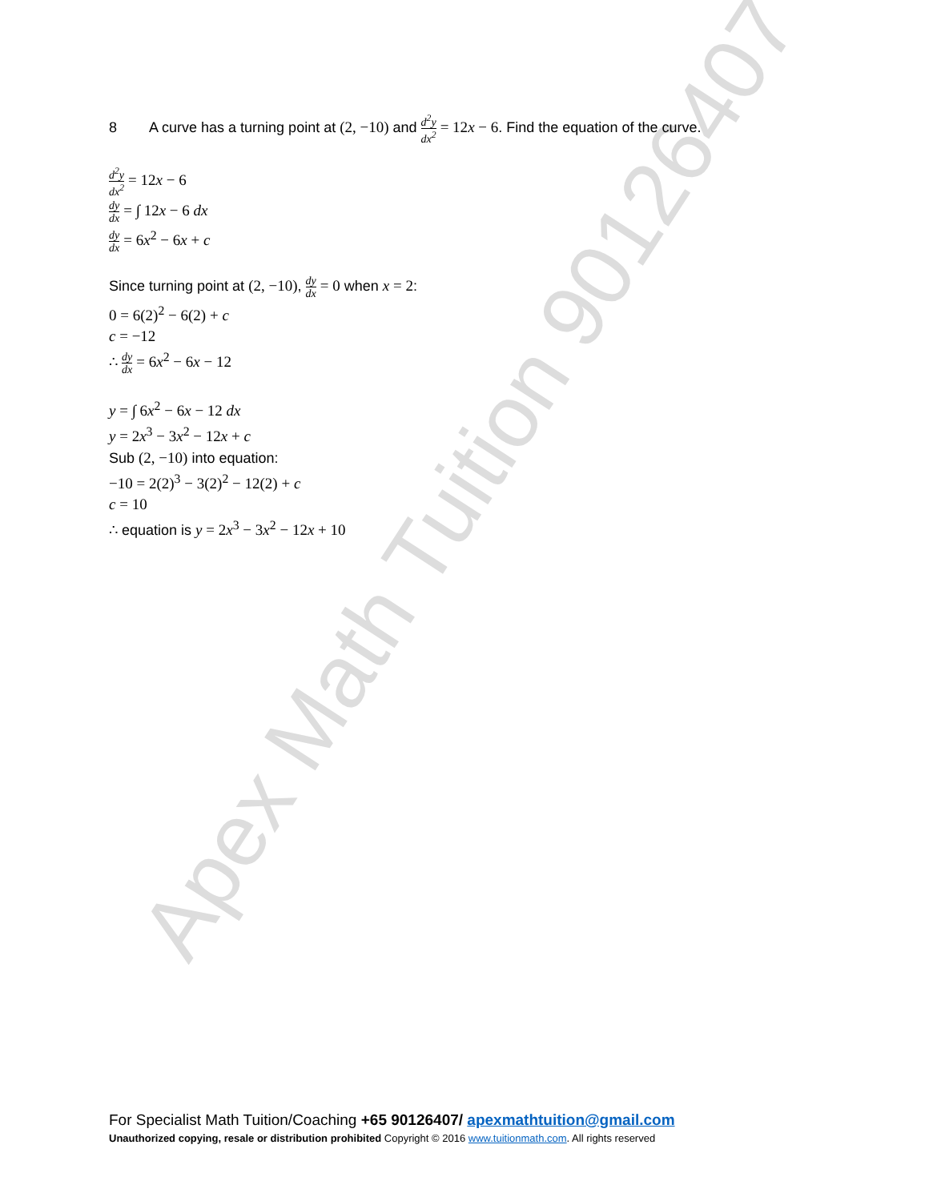Apex Math Tuition 90126407
8 A curve has a turning point at (2, −10) and d<sup>2</sup>y dx<sup>2</sup> = 12x − 6. Find the equation of the curve.
d<sup>2</sup>y dx<sup>2</sup> = 12x − 6
dy dx = ∫ 12x − 6 dx
dy dx = 6x<sup>2</sup> − 6x + c
Since turning point at (2, −10), dy dx = 0 when x = 2:
0 = 6(2)<sup>2</sup> − 6(2) + c
c = −12
∴ dy dx = 6x<sup>2</sup> − 6x − 12
y = ∫ 6x<sup>2</sup> − 6x − 12 dx
y = 2x<sup>3</sup> − 3x<sup>2</sup> − 12x + c
Sub (2, −10) into equation:
−10 = 2(2)<sup>3</sup> − 3(2)<sup>2</sup> − 12(2) + c
c = 10
∴ equation is y = 2x<sup>3</sup> − 3x<sup>2</sup> − 12x + 10
For Specialist Math Tuition/Coaching +65 90126407/ apexmathtuition@gmail.com
Unauthorized copying, resale or distribution prohibited Copyright © 2016 www.tuitionmath.com. All rights reserved